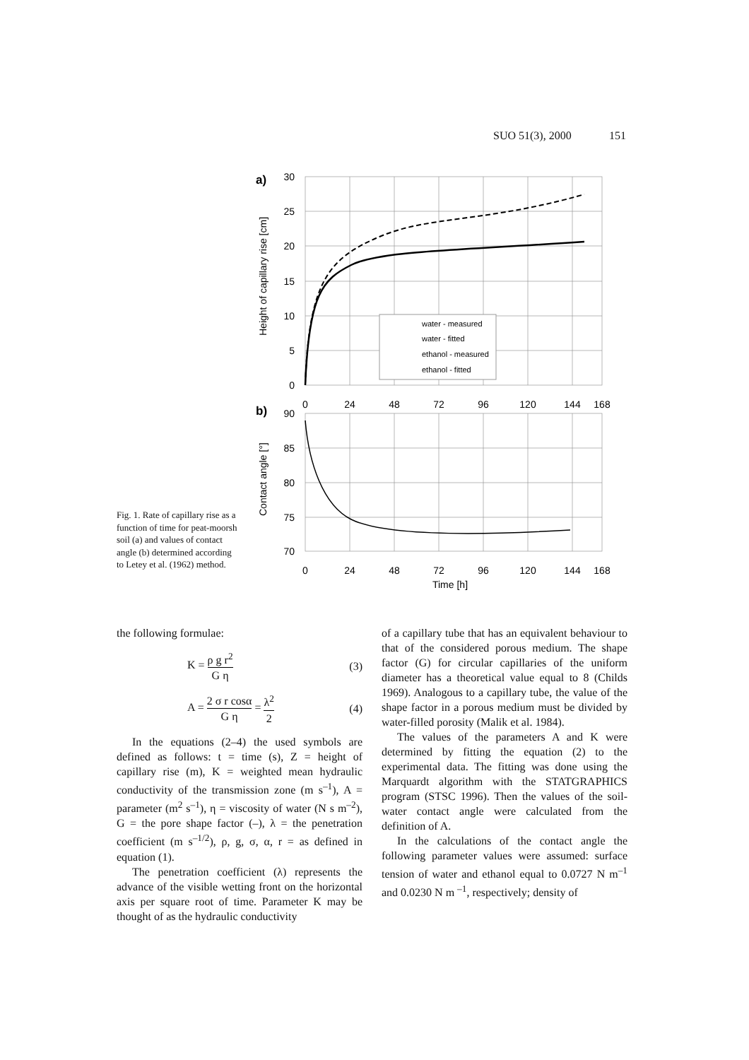SUO 51(3), 2000 151
Fig. 1. Rate of capillary rise as a function of time for peat-moorsh soil (a) and values of contact angle (b) determined according to Letey et al. (1962) method.
a)
b)
30
25
20
15
10
5
0
90
85
80
75
70
0
24
48
72
96
120
144
168
0
24
48
72
96
120
144
168
Time [h]
Height of capillary rise [cm]
Contact angle [°]
water - measured
water - fitted
ethanol - measured
ethanol - fitted
the following formulae:
K = ρ g r<sup>2</sup> G η (3)
A = 2 σ r cosα G η = λ<sup>2</sup> 2 (4)
In the equations (2–4) the used symbols are defined as follows: t = time (s), Z = height of capillary rise (m), K = weighted mean hydraulic conductivity of the transmission zone (m s<sup>–1</sup>), A = parameter (m<sup>2</sup> s<sup>–1</sup>), η = viscosity of water (N s m<sup>–2</sup>), G = the pore shape factor (–), λ = the penetration coefficient (m s<sup>–1/2</sup>), ρ, g, σ, α, r = as defined in equation (1).
The penetration coefficient (λ) represents the advance of the visible wetting front on the horizontal axis per square root of time. Parameter K may be thought of as the hydraulic conductivity
of a capillary tube that has an equivalent behaviour to that of the considered porous medium. The shape factor (G) for circular capillaries of the uniform diameter has a theoretical value equal to 8 (Childs 1969). Analogous to a capillary tube, the value of the shape factor in a porous medium must be divided by water-filled porosity (Malik et al. 1984).
The values of the parameters A and K were determined by fitting the equation (2) to the experimental data. The fitting was done using the Marquardt algorithm with the STATGRAPHICS program (STSC 1996). Then the values of the soil-water contact angle were calculated from the definition of A.
In the calculations of the contact angle the following parameter values were assumed: surface tension of water and ethanol equal to 0.0727 N m<sup>–1</sup> and 0.0230 N m <sup>–1</sup>, respectively; density of